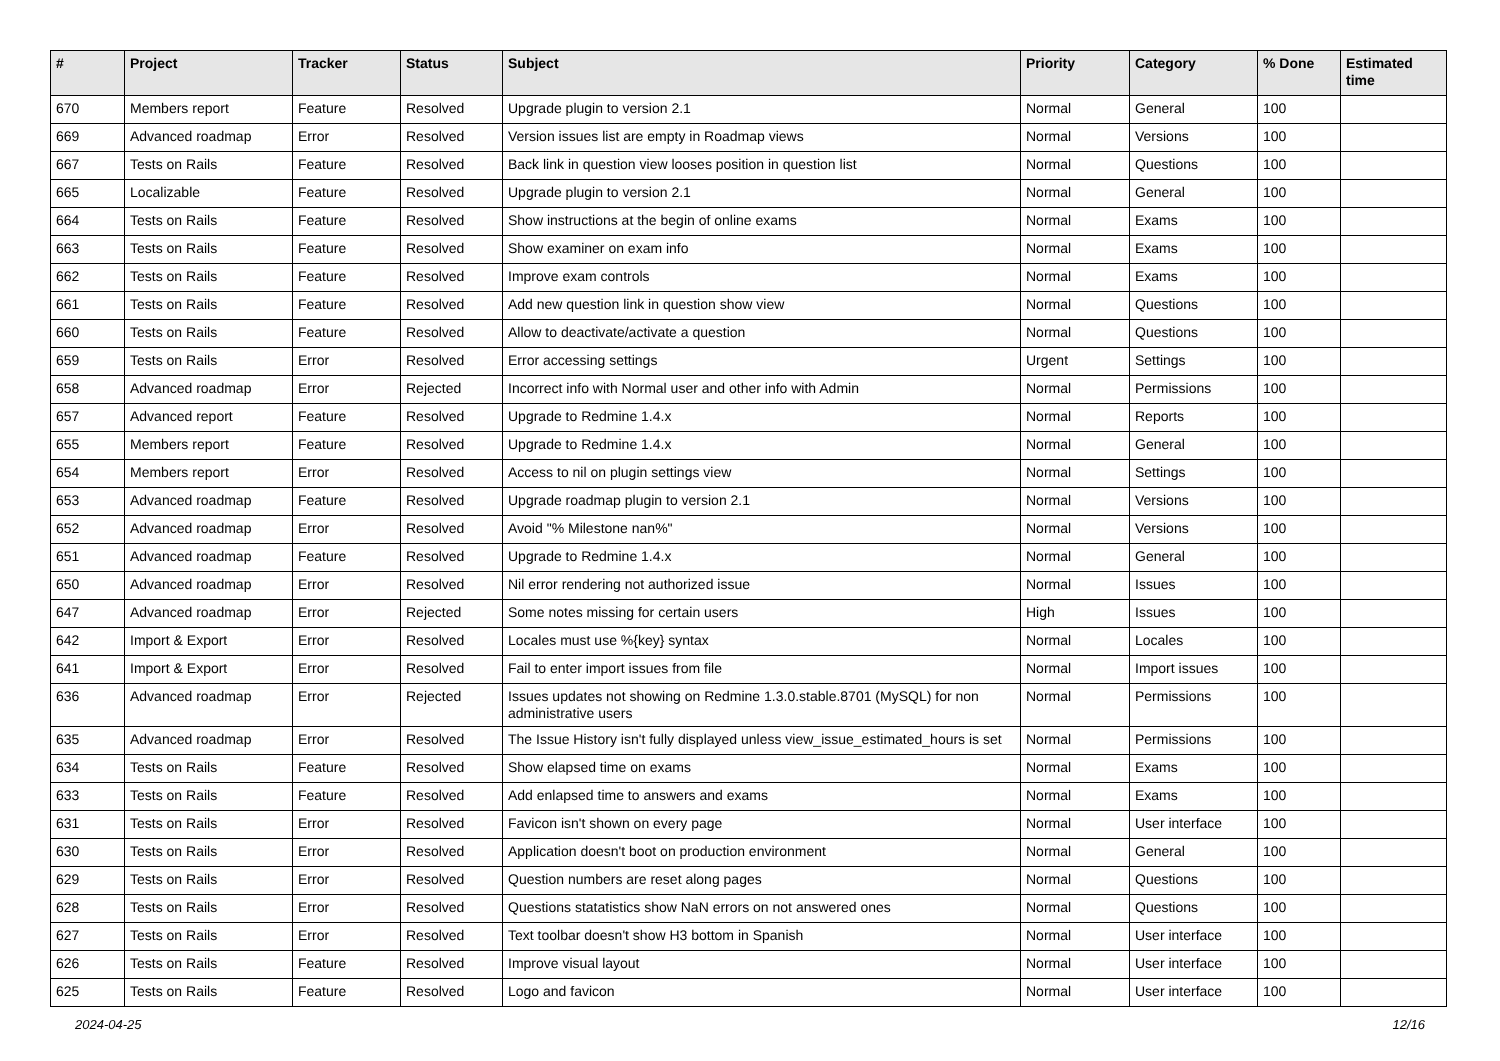| # | Project | Tracker | Status | Subject | Priority | Category | % Done | Estimated time |
| --- | --- | --- | --- | --- | --- | --- | --- | --- |
| 670 | Members report | Feature | Resolved | Upgrade plugin to version 2.1 | Normal | General | 100 | |
| 669 | Advanced roadmap | Error | Resolved | Version issues list are empty in Roadmap views | Normal | Versions | 100 | |
| 667 | Tests on Rails | Feature | Resolved | Back link in question view looses position in question list | Normal | Questions | 100 | |
| 665 | Localizable | Feature | Resolved | Upgrade plugin to version 2.1 | Normal | General | 100 | |
| 664 | Tests on Rails | Feature | Resolved | Show instructions at the begin of online exams | Normal | Exams | 100 | |
| 663 | Tests on Rails | Feature | Resolved | Show examiner on exam info | Normal | Exams | 100 | |
| 662 | Tests on Rails | Feature | Resolved | Improve exam controls | Normal | Exams | 100 | |
| 661 | Tests on Rails | Feature | Resolved | Add new question link in question show view | Normal | Questions | 100 | |
| 660 | Tests on Rails | Feature | Resolved | Allow to deactivate/activate a question | Normal | Questions | 100 | |
| 659 | Tests on Rails | Error | Resolved | Error accessing settings | Urgent | Settings | 100 | |
| 658 | Advanced roadmap | Error | Rejected | Incorrect info with Normal user and other info with Admin | Normal | Permissions | 100 | |
| 657 | Advanced report | Feature | Resolved | Upgrade to Redmine 1.4.x | Normal | Reports | 100 | |
| 655 | Members report | Feature | Resolved | Upgrade to Redmine 1.4.x | Normal | General | 100 | |
| 654 | Members report | Error | Resolved | Access to nil on plugin settings view | Normal | Settings | 100 | |
| 653 | Advanced roadmap | Feature | Resolved | Upgrade roadmap plugin to version 2.1 | Normal | Versions | 100 | |
| 652 | Advanced roadmap | Error | Resolved | Avoid "% Milestone nan%" | Normal | Versions | 100 | |
| 651 | Advanced roadmap | Feature | Resolved | Upgrade to Redmine 1.4.x | Normal | General | 100 | |
| 650 | Advanced roadmap | Error | Resolved | Nil error rendering not authorized issue | Normal | Issues | 100 | |
| 647 | Advanced roadmap | Error | Rejected | Some notes missing for certain users | High | Issues | 100 | |
| 642 | Import & Export | Error | Resolved | Locales must use %{key} syntax | Normal | Locales | 100 | |
| 641 | Import & Export | Error | Resolved | Fail to enter import issues from file | Normal | Import issues | 100 | |
| 636 | Advanced roadmap | Error | Rejected | Issues updates not showing on Redmine 1.3.0.stable.8701 (MySQL) for non administrative users | Normal | Permissions | 100 | |
| 635 | Advanced roadmap | Error | Resolved | The Issue History isn't fully displayed unless view_issue_estimated_hours is set | Normal | Permissions | 100 | |
| 634 | Tests on Rails | Feature | Resolved | Show elapsed time on exams | Normal | Exams | 100 | |
| 633 | Tests on Rails | Feature | Resolved | Add enlapsed time to answers and exams | Normal | Exams | 100 | |
| 631 | Tests on Rails | Error | Resolved | Favicon isn't shown on every page | Normal | User interface | 100 | |
| 630 | Tests on Rails | Error | Resolved | Application doesn't boot on production environment | Normal | General | 100 | |
| 629 | Tests on Rails | Error | Resolved | Question numbers are reset along pages | Normal | Questions | 100 | |
| 628 | Tests on Rails | Error | Resolved | Questions statatistics show NaN errors on not answered ones | Normal | Questions | 100 | |
| 627 | Tests on Rails | Error | Resolved | Text toolbar doesn't show H3 bottom in Spanish | Normal | User interface | 100 | |
| 626 | Tests on Rails | Feature | Resolved | Improve visual layout | Normal | User interface | 100 | |
| 625 | Tests on Rails | Feature | Resolved | Logo and favicon | Normal | User interface | 100 | |
2024-04-25 12/16